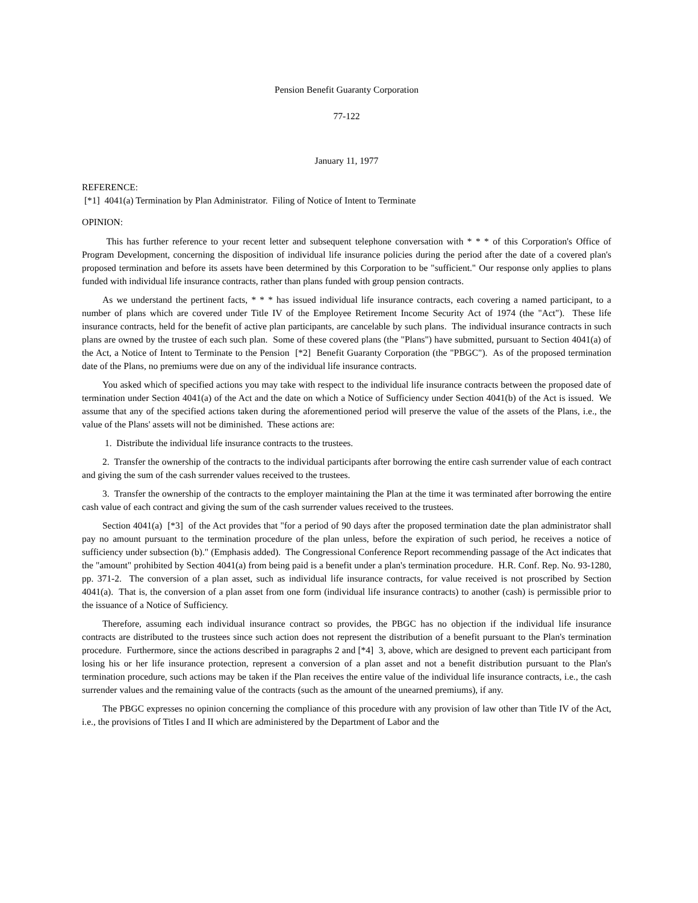Pension Benefit Guaranty Corporation
77-122
January 11, 1977
REFERENCE:
[*1] 4041(a) Termination by Plan Administrator. Filing of Notice of Intent to Terminate
OPINION:
This has further reference to your recent letter and subsequent telephone conversation with * * * of this Corporation's Office of Program Development, concerning the disposition of individual life insurance policies during the period after the date of a covered plan's proposed termination and before its assets have been determined by this Corporation to be "sufficient." Our response only applies to plans funded with individual life insurance contracts, rather than plans funded with group pension contracts.
As we understand the pertinent facts, * * * has issued individual life insurance contracts, each covering a named participant, to a number of plans which are covered under Title IV of the Employee Retirement Income Security Act of 1974 (the "Act"). These life insurance contracts, held for the benefit of active plan participants, are cancelable by such plans. The individual insurance contracts in such plans are owned by the trustee of each such plan. Some of these covered plans (the "Plans") have submitted, pursuant to Section 4041(a) of the Act, a Notice of Intent to Terminate to the Pension [*2] Benefit Guaranty Corporation (the "PBGC"). As of the proposed termination date of the Plans, no premiums were due on any of the individual life insurance contracts.
You asked which of specified actions you may take with respect to the individual life insurance contracts between the proposed date of termination under Section 4041(a) of the Act and the date on which a Notice of Sufficiency under Section 4041(b) of the Act is issued. We assume that any of the specified actions taken during the aforementioned period will preserve the value of the assets of the Plans, i.e., the value of the Plans' assets will not be diminished. These actions are:
1. Distribute the individual life insurance contracts to the trustees.
2. Transfer the ownership of the contracts to the individual participants after borrowing the entire cash surrender value of each contract and giving the sum of the cash surrender values received to the trustees.
3. Transfer the ownership of the contracts to the employer maintaining the Plan at the time it was terminated after borrowing the entire cash value of each contract and giving the sum of the cash surrender values received to the trustees.
Section 4041(a) [*3] of the Act provides that "for a period of 90 days after the proposed termination date the plan administrator shall pay no amount pursuant to the termination procedure of the plan unless, before the expiration of such period, he receives a notice of sufficiency under subsection (b)." (Emphasis added). The Congressional Conference Report recommending passage of the Act indicates that the "amount" prohibited by Section 4041(a) from being paid is a benefit under a plan's termination procedure. H.R. Conf. Rep. No. 93-1280, pp. 371-2. The conversion of a plan asset, such as individual life insurance contracts, for value received is not proscribed by Section 4041(a). That is, the conversion of a plan asset from one form (individual life insurance contracts) to another (cash) is permissible prior to the issuance of a Notice of Sufficiency.
Therefore, assuming each individual insurance contract so provides, the PBGC has no objection if the individual life insurance contracts are distributed to the trustees since such action does not represent the distribution of a benefit pursuant to the Plan's termination procedure. Furthermore, since the actions described in paragraphs 2 and [*4] 3, above, which are designed to prevent each participant from losing his or her life insurance protection, represent a conversion of a plan asset and not a benefit distribution pursuant to the Plan's termination procedure, such actions may be taken if the Plan receives the entire value of the individual life insurance contracts, i.e., the cash surrender values and the remaining value of the contracts (such as the amount of the unearned premiums), if any.
The PBGC expresses no opinion concerning the compliance of this procedure with any provision of law other than Title IV of the Act, i.e., the provisions of Titles I and II which are administered by the Department of Labor and the